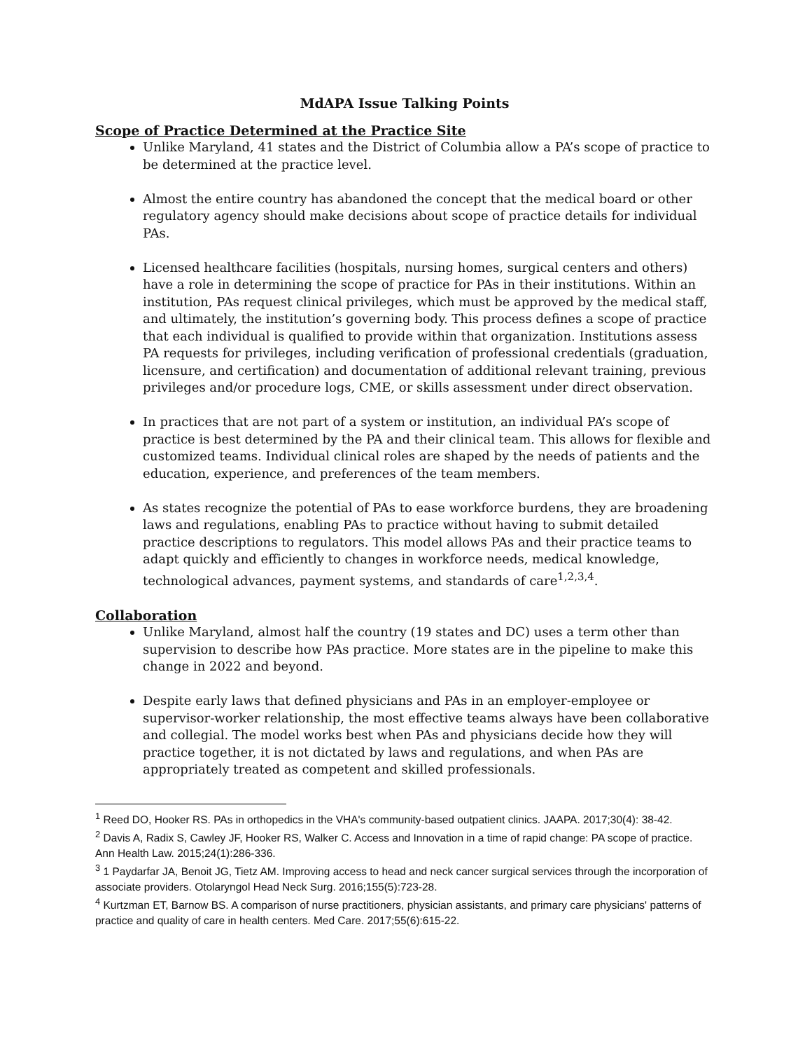MdAPA Issue Talking Points
Scope of Practice Determined at the Practice Site
Unlike Maryland, 41 states and the District of Columbia allow a PA’s scope of practice to be determined at the practice level.
Almost the entire country has abandoned the concept that the medical board or other regulatory agency should make decisions about scope of practice details for individual PAs.
Licensed healthcare facilities (hospitals, nursing homes, surgical centers and others) have a role in determining the scope of practice for PAs in their institutions. Within an institution, PAs request clinical privileges, which must be approved by the medical staff, and ultimately, the institution’s governing body. This process defines a scope of practice that each individual is qualified to provide within that organization. Institutions assess PA requests for privileges, including verification of professional credentials (graduation, licensure, and certification) and documentation of additional relevant training, previous privileges and/or procedure logs, CME, or skills assessment under direct observation.
In practices that are not part of a system or institution, an individual PA’s scope of practice is best determined by the PA and their clinical team. This allows for flexible and customized teams. Individual clinical roles are shaped by the needs of patients and the education, experience, and preferences of the team members.
As states recognize the potential of PAs to ease workforce burdens, they are broadening laws and regulations, enabling PAs to practice without having to submit detailed practice descriptions to regulators. This model allows PAs and their practice teams to adapt quickly and efficiently to changes in workforce needs, medical knowledge, technological advances, payment systems, and standards of care<sup>1,2,3,4</sup>.
Collaboration
Unlike Maryland, almost half the country (19 states and DC) uses a term other than supervision to describe how PAs practice. More states are in the pipeline to make this change in 2022 and beyond.
Despite early laws that defined physicians and PAs in an employer-employee or supervisor-worker relationship, the most effective teams always have been collaborative and collegial. The model works best when PAs and physicians decide how they will practice together, it is not dictated by laws and regulations, and when PAs are appropriately treated as competent and skilled professionals.
<sup>1</sup> Reed DO, Hooker RS. PAs in orthopedics in the VHA's community-based outpatient clinics. JAAPA. 2017;30(4): 38-42.
<sup>2</sup> Davis A, Radix S, Cawley JF, Hooker RS, Walker C. Access and Innovation in a time of rapid change: PA scope of practice. Ann Health Law. 2015;24(1):286-336.
<sup>3</sup> 1 Paydarfar JA, Benoit JG, Tietz AM. Improving access to head and neck cancer surgical services through the incorporation of associate providers. Otolaryngol Head Neck Surg. 2016;155(5):723-28.
<sup>4</sup> Kurtzman ET, Barnow BS. A comparison of nurse practitioners, physician assistants, and primary care physicians' patterns of practice and quality of care in health centers. Med Care. 2017;55(6):615-22.